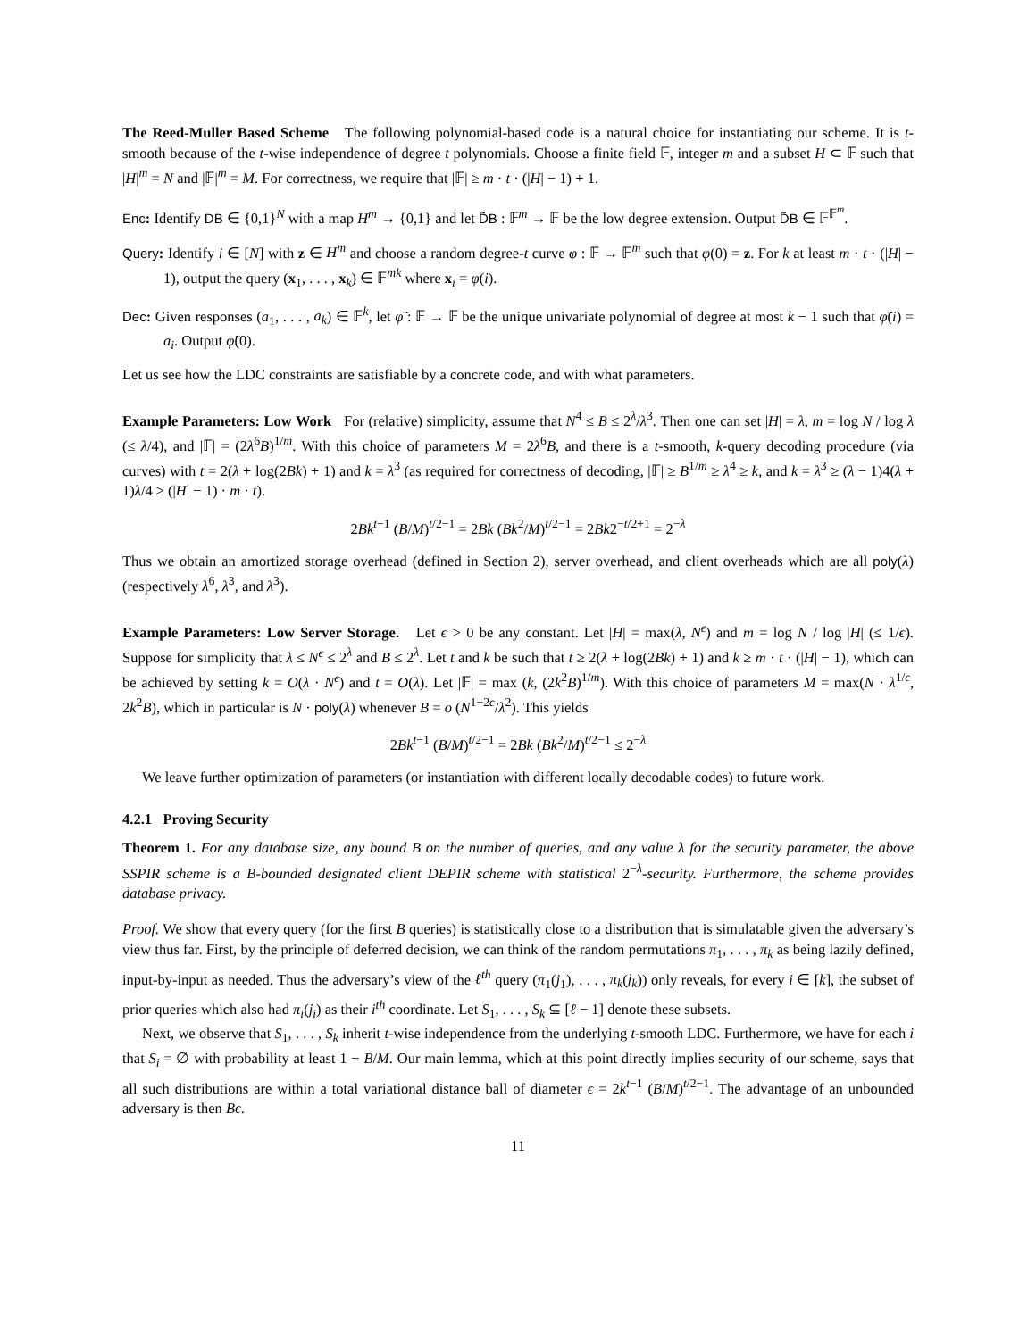The Reed-Muller Based Scheme The following polynomial-based code is a natural choice for instantiating our scheme. It is t-smooth because of the t-wise independence of degree t polynomials. Choose a finite field 𝔽, integer m and a subset H ⊂ 𝔽 such that |H|<sup>m</sup> = N and |𝔽|<sup>m</sup> = M. For correctness, we require that |𝔽| ≥ m · t · (|H| − 1) + 1.
Enc: Identify DB ∈ {0,1}<sup>N</sup> with a map H<sup>m</sup> → {0,1} and let D̃B : 𝔽<sup>m</sup> → 𝔽 be the low degree extension. Output D̃B ∈ 𝔽<sup>𝔽<sup>m</sup></sup>.
Query: Identify i ∈ [N] with z ∈ H<sup>m</sup> and choose a random degree-t curve φ : 𝔽 → 𝔽<sup>m</sup> such that φ(0) = z. For k at least m · t · (|H| − 1), output the query (x<sub>1</sub>, . . . , x<sub>k</sub>) ∈ 𝔽<sup>mk</sup> where x<sub>i</sub> = φ(i).
Dec: Given responses (a<sub>1</sub>, . . . , a<sub>k</sub>) ∈ 𝔽<sup>k</sup>, let φ̃ : 𝔽 → 𝔽 be the unique univariate polynomial of degree at most k − 1 such that φ̃(i) = a<sub>i</sub>. Output φ̃(0).
Let us see how the LDC constraints are satisfiable by a concrete code, and with what parameters.
Example Parameters: Low Work For (relative) simplicity, assume that N<sup>4</sup> ≤ B ≤ 2<sup>λ</sup>/λ<sup>3</sup>. Then one can set |H| = λ, m = log N / log λ (≤ λ/4), and |𝔽| = (2λ<sup>6</sup>B)<sup>1/m</sup>. With this choice of parameters M = 2λ<sup>6</sup>B, and there is a t-smooth, k-query decoding procedure (via curves) with t = 2(λ + log(2Bk) + 1) and k = λ<sup>3</sup> (as required for correctness of decoding, |𝔽| ≥ B<sup>1/m</sup> ≥ λ<sup>4</sup> ≥ k, and k = λ<sup>3</sup> ≥ (λ − 1)4(λ + 1)λ/4 ≥ (|H| − 1) · m · t).
2Bk<sup>t−1</sup> (B/M)<sup>t/2−1</sup> = 2Bk (Bk<sup>2</sup>/M)<sup>t/2−1</sup> = 2Bk2<sup>−t/2+1</sup> = 2<sup>−λ</sup>
Thus we obtain an amortized storage overhead (defined in Section 2), server overhead, and client overheads which are all poly(λ) (respectively λ<sup>6</sup>, λ<sup>3</sup>, and λ<sup>3</sup>).
Example Parameters: Low Server Storage. Let ϵ > 0 be any constant. Let |H| = max(λ, N<sup>ϵ</sup>) and m = log N / log |H| (≤ 1/ϵ). Suppose for simplicity that λ ≤ N<sup>ϵ</sup> ≤ 2<sup>λ</sup> and B ≤ 2<sup>λ</sup>. Let t and k be such that t ≥ 2(λ + log(2Bk) + 1) and k ≥ m · t · (|H| − 1), which can be achieved by setting k = O(λ · N<sup>ϵ</sup>) and t = O(λ). Let |𝔽| = max (k, (2k<sup>2</sup>B)<sup>1/m</sup>). With this choice of parameters M = max(N · λ<sup>1/ϵ</sup>, 2k<sup>2</sup>B), which in particular is N · poly(λ) whenever B = o (N<sup>1−2ϵ</sup>/λ<sup>2</sup>). This yields
2Bk<sup>t−1</sup> (B/M)<sup>t/2−1</sup> = 2Bk (Bk<sup>2</sup>/M)<sup>t/2−1</sup> ≤ 2<sup>−λ</sup>
We leave further optimization of parameters (or instantiation with different locally decodable codes) to future work.
4.2.1 Proving Security
Theorem 1. For any database size, any bound B on the number of queries, and any value λ for the security parameter, the above SSPIR scheme is a B-bounded designated client DEPIR scheme with statistical 2<sup>−λ</sup>-security. Furthermore, the scheme provides database privacy.
Proof. We show that every query (for the first B queries) is statistically close to a distribution that is simulatable given the adversary’s view thus far. First, by the principle of deferred decision, we can think of the random permutations π<sub>1</sub>, . . . , π<sub>k</sub> as being lazily defined, input-by-input as needed. Thus the adversary’s view of the ℓ<sup>th</sup> query (π<sub>1</sub>(j<sub>1</sub>), . . . , π<sub>k</sub>(j<sub>k</sub>)) only reveals, for every i ∈ [k], the subset of prior queries which also had π<sub>i</sub>(j<sub>i</sub>) as their i<sup>th</sup> coordinate. Let S<sub>1</sub>, . . . , S<sub>k</sub> ⊆ [ℓ − 1] denote these subsets.
Next, we observe that S<sub>1</sub>, . . . , S<sub>k</sub> inherit t-wise independence from the underlying t-smooth LDC. Furthermore, we have for each i that S<sub>i</sub> = ∅ with probability at least 1 − B/M. Our main lemma, which at this point directly implies security of our scheme, says that all such distributions are within a total variational distance ball of diameter ϵ = 2k<sup>t−1</sup> (B/M)<sup>t/2−1</sup>. The advantage of an unbounded adversary is then Bϵ.
11